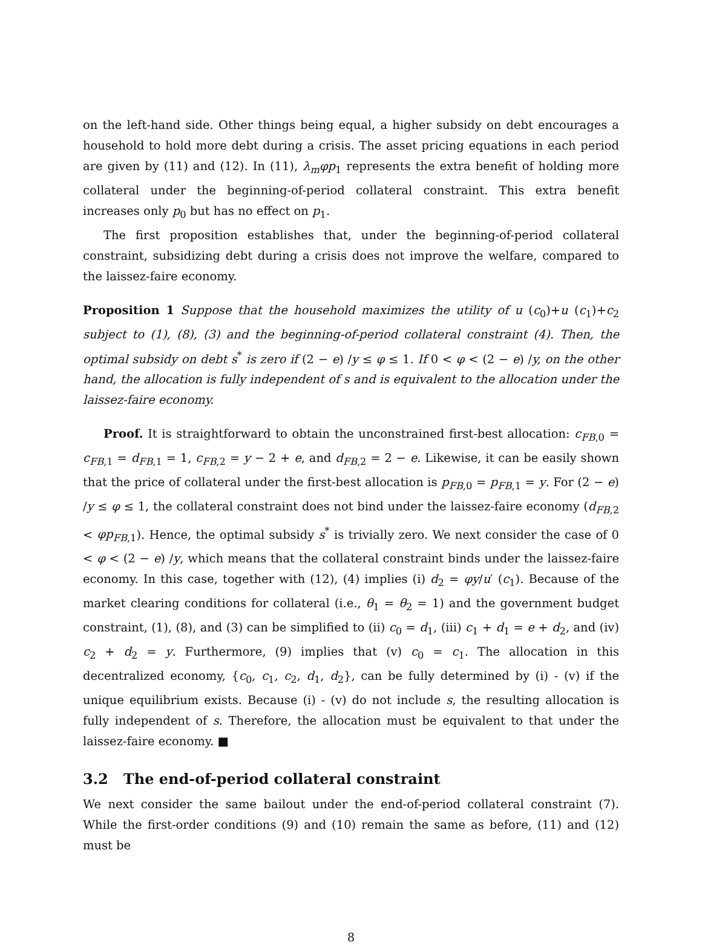on the left-hand side. Other things being equal, a higher subsidy on debt encourages a household to hold more debt during a crisis. The asset pricing equations in each period are given by (11) and (12). In (11), λ<sub>m</sub>φp<sub>1</sub> represents the extra benefit of holding more collateral under the beginning-of-period collateral constraint. This extra benefit increases only p<sub>0</sub> but has no effect on p<sub>1</sub>.
The first proposition establishes that, under the beginning-of-period collateral constraint, subsidizing debt during a crisis does not improve the welfare, compared to the laissez-faire economy.
Proposition 1 Suppose that the household maximizes the utility of u (c<sub>0</sub>)+u (c<sub>1</sub>)+c<sub>2</sub> subject to (1), (8), (3) and the beginning-of-period collateral constraint (4). Then, the optimal subsidy on debt s<sup>*</sup> is zero if (2 − e) /y ≤ φ ≤ 1. If 0 < φ < (2 − e) /y, on the other hand, the allocation is fully independent of s and is equivalent to the allocation under the laissez-faire economy.
Proof. It is straightforward to obtain the unconstrained first-best allocation: c<sub>FB</sub><sub>,0</sub> = c<sub>FB</sub><sub>,1</sub> = d<sub>FB</sub><sub>,1</sub> = 1, c<sub>FB</sub><sub>,2</sub> = y − 2 + e, and d<sub>FB</sub><sub>,2</sub> = 2 − e. Likewise, it can be easily shown that the price of collateral under the first-best allocation is p<sub>FB</sub><sub>,0</sub> = p<sub>FB</sub><sub>,1</sub> = y. For (2 − e) /y ≤ φ ≤ 1, the collateral constraint does not bind under the laissez-faire economy (d<sub>FB</sub><sub>,2</sub> < φp<sub>FB</sub><sub>,1</sub>). Hence, the optimal subsidy s<sup>*</sup> is trivially zero. We next consider the case of 0 < φ < (2 − e) /y, which means that the collateral constraint binds under the laissez-faire economy. In this case, together with (12), (4) implies (i) d<sub>2</sub> = φy/u′ (c<sub>1</sub>). Because of the market clearing conditions for collateral (i.e., θ<sub>1</sub> = θ<sub>2</sub> = 1) and the government budget constraint, (1), (8), and (3) can be simplified to (ii) c<sub>0</sub> = d<sub>1</sub>, (iii) c<sub>1</sub> + d<sub>1</sub> = e + d<sub>2</sub>, and (iv) c<sub>2</sub> + d<sub>2</sub> = y. Furthermore, (9) implies that (v) c<sub>0</sub> = c<sub>1</sub>. The allocation in this decentralized economy, {c<sub>0</sub>, c<sub>1</sub>, c<sub>2</sub>, d<sub>1</sub>, d<sub>2</sub>}, can be fully determined by (i) - (v) if the unique equilibrium exists. Because (i) - (v) do not include s, the resulting allocation is fully independent of s. Therefore, the allocation must be equivalent to that under the laissez-faire economy. ■
3.2 The end-of-period collateral constraint
We next consider the same bailout under the end-of-period collateral constraint (7). While the first-order conditions (9) and (10) remain the same as before, (11) and (12) must be
8